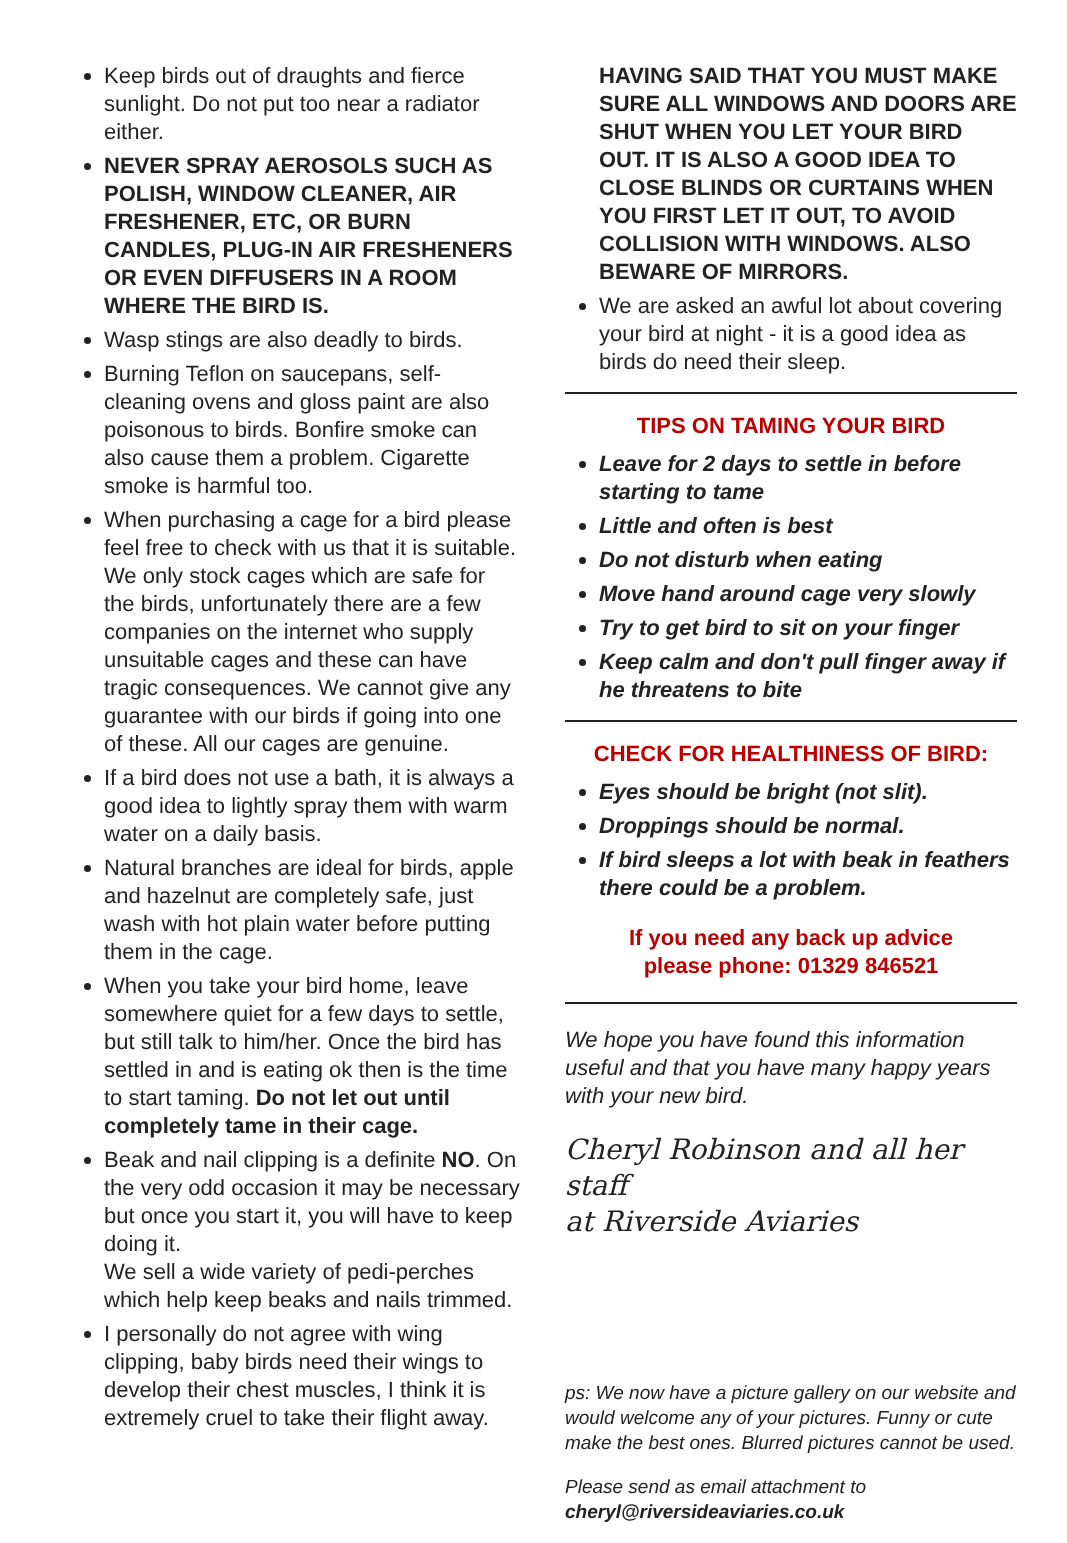Keep birds out of draughts and fierce sunlight. Do not put too near a radiator either.
NEVER SPRAY AEROSOLS SUCH AS POLISH, WINDOW CLEANER, AIR FRESHENER, ETC, OR BURN CANDLES, PLUG-IN AIR FRESHENERS OR EVEN DIFFUSERS IN A ROOM WHERE THE BIRD IS.
Wasp stings are also deadly to birds.
Burning Teflon on saucepans, self-cleaning ovens and gloss paint are also poisonous to birds. Bonfire smoke can also cause them a problem. Cigarette smoke is harmful too.
When purchasing a cage for a bird please feel free to check with us that it is suitable. We only stock cages which are safe for the birds, unfortunately there are a few companies on the internet who supply unsuitable cages and these can have tragic consequences. We cannot give any guarantee with our birds if going into one of these. All our cages are genuine.
If a bird does not use a bath, it is always a good idea to lightly spray them with warm water on a daily basis.
Natural branches are ideal for birds, apple and hazelnut are completely safe, just wash with hot plain water before putting them in the cage.
When you take your bird home, leave somewhere quiet for a few days to settle, but still talk to him/her. Once the bird has settled in and is eating ok then is the time to start taming. Do not let out until completely tame in their cage.
Beak and nail clipping is a definite NO. On the very odd occasion it may be necessary but once you start it, you will have to keep doing it.
We sell a wide variety of pedi-perches which help keep beaks and nails trimmed.
I personally do not agree with wing clipping, baby birds need their wings to develop their chest muscles, I think it is extremely cruel to take their flight away.
HAVING SAID THAT YOU MUST MAKE SURE ALL WINDOWS AND DOORS ARE SHUT WHEN YOU LET YOUR BIRD OUT. IT IS ALSO A GOOD IDEA TO CLOSE BLINDS OR CURTAINS WHEN YOU FIRST LET IT OUT, TO AVOID COLLISION WITH WINDOWS. ALSO BEWARE OF MIRRORS.
We are asked an awful lot about covering your bird at night - it is a good idea as birds do need their sleep.
TIPS ON TAMING YOUR BIRD
Leave for 2 days to settle in before starting to tame
Little and often is best
Do not disturb when eating
Move hand around cage very slowly
Try to get bird to sit on your finger
Keep calm and don't pull finger away if he threatens to bite
CHECK FOR HEALTHINESS OF BIRD:
Eyes should be bright (not slit).
Droppings should be normal.
If bird sleeps a lot with beak in feathers there could be a problem.
If you need any back up advice
please phone: 01329 846521
We hope you have found this information useful and that you have many happy years with your new bird.
Cheryl Robinson and all her staff
at Riverside Aviaries
ps: We now have a picture gallery on our website and would welcome any of your pictures. Funny or cute make the best ones. Blurred pictures cannot be used.
Please send as email attachment to
cheryl@riversideaviaries.co.uk